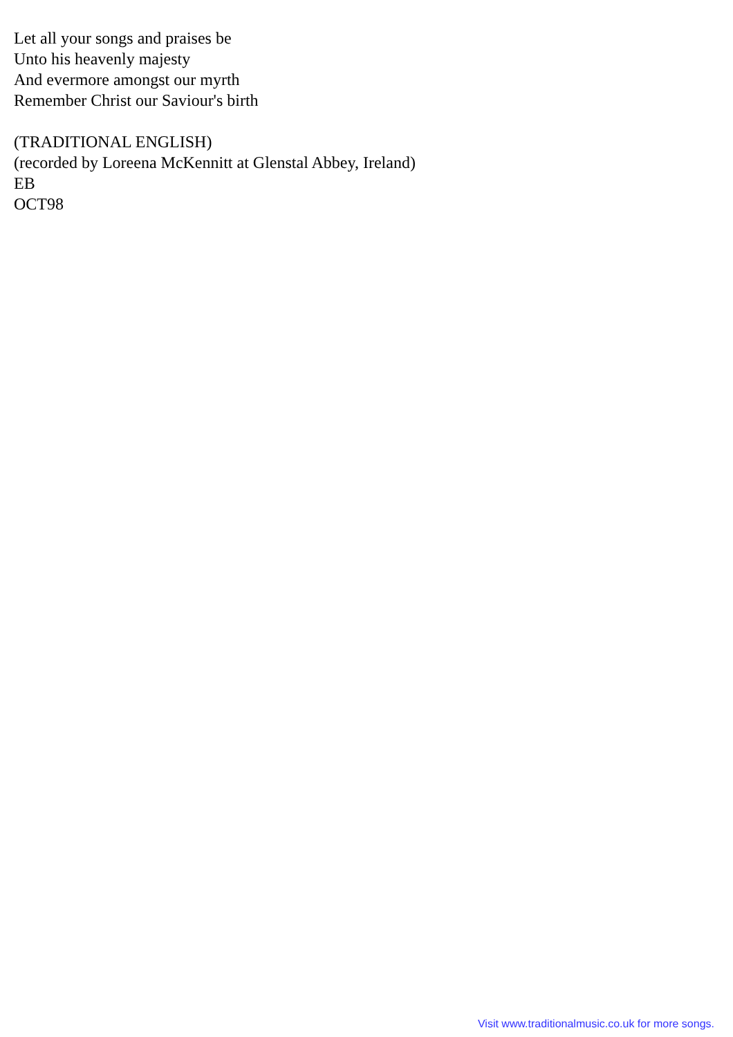Let all your songs and praises be
Unto his heavenly majesty
And evermore amongst our myrth
Remember Christ our Saviour's birth
(TRADITIONAL ENGLISH)
(recorded by Loreena McKennitt at Glenstal Abbey, Ireland)
EB
OCT98
Visit www.traditionalmusic.co.uk for more songs.